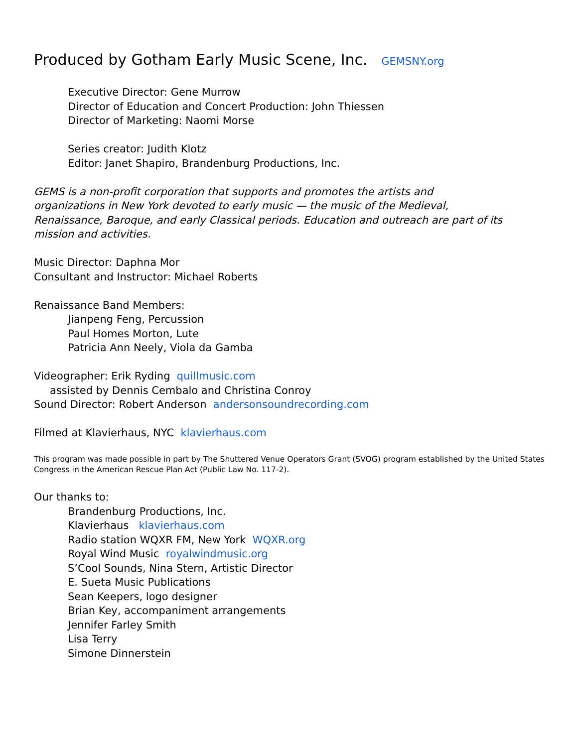Produced by Gotham Early Music Scene, Inc. GEMSNY.org
Executive Director: Gene Murrow
Director of Education and Concert Production: John Thiessen
Director of Marketing: Naomi Morse
Series creator: Judith Klotz
Editor: Janet Shapiro, Brandenburg Productions, Inc.
GEMS is a non-profit corporation that supports and promotes the artists and
organizations in New York devoted to early music — the music of the Medieval,
Renaissance, Baroque, and early Classical periods. Education and outreach are part of its
mission and activities.
Music Director: Daphna Mor
Consultant and Instructor: Michael Roberts
Renaissance Band Members:
Jianpeng Feng, Percussion
Paul Homes Morton, Lute
Patricia Ann Neely, Viola da Gamba
Videographer: Erik Ryding quillmusic.com
assisted by Dennis Cembalo and Christina Conroy
Sound Director: Robert Anderson andersonsoundrecording.com
Filmed at Klavierhaus, NYC klavierhaus.com
This program was made possible in part by The Shuttered Venue Operators Grant (SVOG) program established by the United States Congress in the American Rescue Plan Act (Public Law No. 117-2).
Our thanks to:
Brandenburg Productions, Inc.
Klavierhaus klavierhaus.com
Radio station WQXR FM, New York WQXR.org
Royal Wind Music royalwindmusic.org
S’Cool Sounds, Nina Stern, Artistic Director
E. Sueta Music Publications
Sean Keepers, logo designer
Brian Key, accompaniment arrangements
Jennifer Farley Smith
Lisa Terry
Simone Dinnerstein